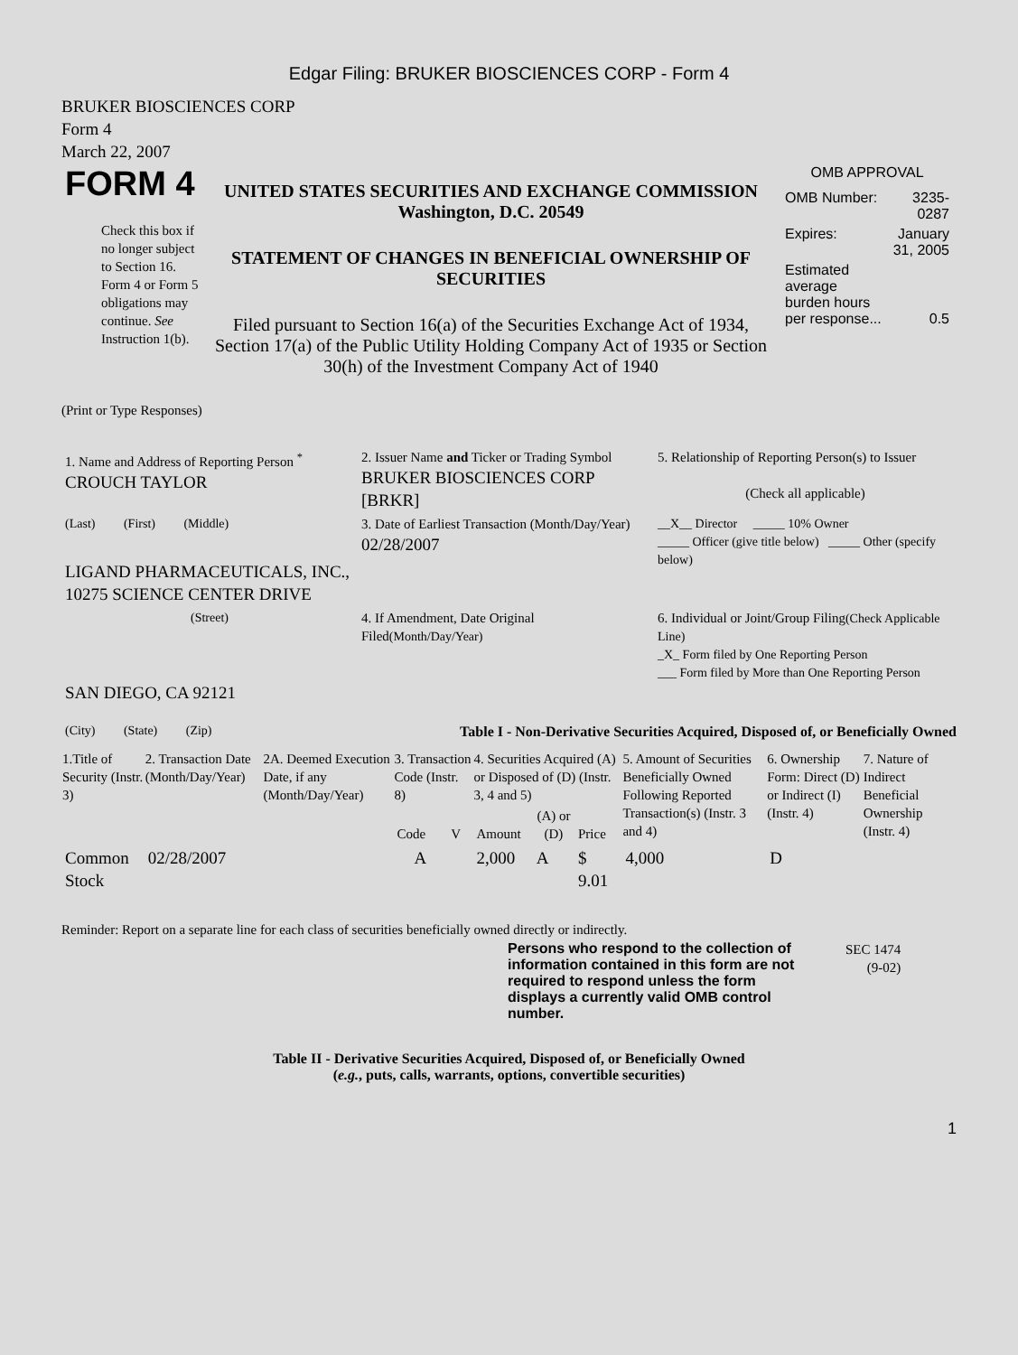Edgar Filing: BRUKER BIOSCIENCES CORP - Form 4
BRUKER BIOSCIENCES CORP
Form 4
March 22, 2007
| FORM 4 Check this box if no longer subject to Section 16. Form 4 or Form 5 obligations may continue. See Instruction 1(b). | UNITED STATES SECURITIES AND EXCHANGE COMMISSION Washington, D.C. 20549 STATEMENT OF CHANGES IN BENEFICIAL OWNERSHIP OF SECURITIES Filed pursuant to Section 16(a) of the Securities Exchange Act of 1934, Section 17(a) of the Public Utility Holding Company Act of 1935 or Section 30(h) of the Investment Company Act of 1940 | OMB APPROVAL / OMB Number: / 3235-0287 / / Expires: / January 31, 2005 / / Estimated average burden hours per response... / 0.5 / |
(Print or Type Responses)
| 1. Name and Address of Reporting Person <sup>*</sup> CROUCH TAYLOR | 2. Issuer Name and Ticker or Trading Symbol BRUKER BIOSCIENCES CORP [BRKR] | 5. Relationship of Reporting Person(s) to Issuer (Check all applicable) |
| (Last) (First) (Middle) LIGAND PHARMACEUTICALS, INC., 10275 SCIENCE CENTER DRIVE | 3. Date of Earliest Transaction (Month/Day/Year) 02/28/2007 | __X__ Director _____ 10% Owner _____ Officer (give title below) _____ Other (specify below) |
| (Street) SAN DIEGO, CA 92121 (City) (State) (Zip) | 4. If Amendment, Date Original Filed (Month/Day/Year) | 6. Individual or Joint/Group Filing (Check Applicable Line) _X_ Form filed by One Reporting Person ___ Form filed by More than One Reporting Person |
Table I - Non-Derivative Securities Acquired, Disposed of, or Beneficially Owned
| 1.Title of Security (Instr. 3) | 2. Transaction Date (Month/Day/Year) | 2A. Deemed Execution Date, if any (Month/Day/Year) | 3. Transaction Code (Instr. 8) | | 4. Securities Acquired (A) or Disposed of (D) (Instr. 3, 4 and 5) | | | 5. Amount of Securities Beneficially Owned Following Reported Transaction(s) (Instr. 3 and 4) | 6. Ownership Form: Direct (D) or Indirect (I) (Instr. 4) | 7. Nature of Indirect Beneficial Ownership (Instr. 4) |
| --- | --- | --- | --- | --- | --- | --- | --- | --- | --- | --- |
| | | | Code | V | Amount | (A) or (D) | Price | | | |
| Common Stock | 02/28/2007 | | A | | 2,000 | A | $ 9.01 | 4,000 | D | |
Reminder: Report on a separate line for each class of securities beneficially owned directly or indirectly.
| Persons who respond to the collection of information contained in this form are not required to respond unless the form displays a currently valid OMB control number. | SEC 1474 (9-02) |
Table II - Derivative Securities Acquired, Disposed of, or Beneficially Owned
(e.g., puts, calls, warrants, options, convertible securities)
1